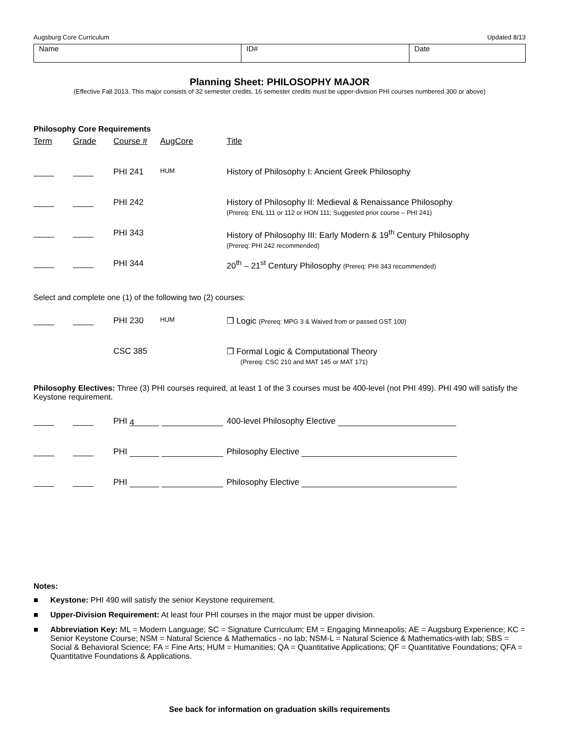Augsburg Core Curriculum Updated 8/13
| Name | ID# | Date |
Planning Sheet: PHILOSOPHY MAJOR
(Effective Fall 2013. This major consists of 32 semester credits. 16 semester credits must be upper-division PHI courses numbered 300 or above)
Philosophy Core Requirements
| Term | Grade | Course # | AugCore | Title |
| | | PHI 241 | HUM | History of Philosophy I: Ancient Greek Philosophy |
| | | PHI 242 | | History of Philosophy II: Medieval & Renaissance Philosophy (Prereq: ENL 111 or 112 or HON 111; Suggested prior course – PHI 241) |
| | | PHI 343 | | History of Philosophy III: Early Modern & 19<sup>th</sup> Century Philosophy (Prereq: PHI 242 recommended) |
| | | PHI 344 | | 20<sup>th</sup> – 21<sup>st</sup> Century Philosophy (Prereq: PHI 343 recommended) |
Select and complete one (1) of the following two (2) courses:
| | | PHI 230 | HUM | ❒ Logic (Prereq: MPG 3 & Waived from or passed GST 100) |
| | | CSC 385 | | ❒ Formal Logic & Computational Theory (Prereq: CSC 210 and MAT 145 or MAT 171) |
Philosophy Electives: Three (3) PHI courses required, at least 1 of the 3 courses must be 400-level (not PHI 499). PHI 490 will satisfy the Keystone requirement.
| | | PHI 4 | 400-level Philosophy Elective |
| | | PHI | Philosophy Elective |
| | | PHI | Philosophy Elective |
Notes:
■ Keystone: PHI 490 will satisfy the senior Keystone requirement.
■ Upper-Division Requirement: At least four PHI courses in the major must be upper division.
■ Abbreviation Key: ML = Modern Language; SC = Signature Curriculum; EM = Engaging Minneapolis; AE = Augsburg Experience; KC = Senior Keystone Course; NSM = Natural Science & Mathematics - no lab; NSM-L = Natural Science & Mathematics-with lab; SBS = Social & Behavioral Science; FA = Fine Arts; HUM = Humanities; QA = Quantitative Applications; QF = Quantitative Foundations; QFA = Quantitative Foundations & Applications.
See back for information on graduation skills requirements